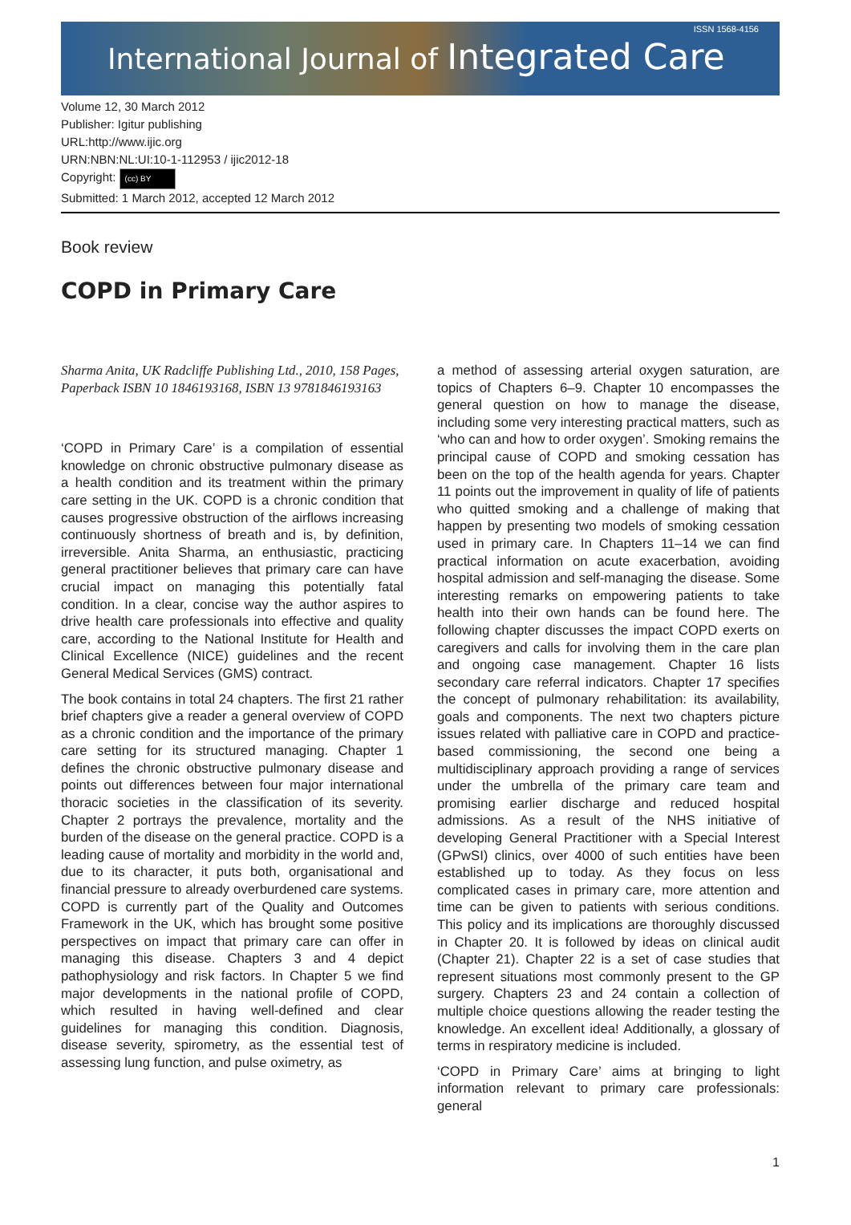ISSN 1568-4156
International Journal of Integrated Care
Volume 12, 30 March 2012
Publisher: Igitur publishing
URL:http://www.ijic.org
URN:NBN:NL:UI:10-1-112953 / ijic2012-18
Copyright: (cc) BY
Submitted: 1 March 2012, accepted 12 March 2012
Book review
COPD in Primary Care
Sharma Anita, UK Radcliffe Publishing Ltd., 2010, 158 Pages, Paperback ISBN 10 1846193168, ISBN 13 9781846193163
‘COPD in Primary Care’ is a compilation of essential knowledge on chronic obstructive pulmonary disease as a health condition and its treatment within the primary care setting in the UK. COPD is a chronic condition that causes progressive obstruction of the airflows increasing continuously shortness of breath and is, by definition, irreversible. Anita Sharma, an enthusiastic, practicing general practitioner believes that primary care can have crucial impact on managing this potentially fatal condition. In a clear, concise way the author aspires to drive health care professionals into effective and quality care, according to the National Institute for Health and Clinical Excellence (NICE) guidelines and the recent General Medical Services (GMS) contract.
The book contains in total 24 chapters. The first 21 rather brief chapters give a reader a general overview of COPD as a chronic condition and the importance of the primary care setting for its structured managing. Chapter 1 defines the chronic obstructive pulmonary disease and points out differences between four major international thoracic societies in the classification of its severity. Chapter 2 portrays the prevalence, mortality and the burden of the disease on the general practice. COPD is a leading cause of mortality and morbidity in the world and, due to its character, it puts both, organisational and financial pressure to already overburdened care systems. COPD is currently part of the Quality and Outcomes Framework in the UK, which has brought some positive perspectives on impact that primary care can offer in managing this disease. Chapters 3 and 4 depict pathophysiology and risk factors. In Chapter 5 we find major developments in the national profile of COPD, which resulted in having well-defined and clear guidelines for managing this condition. Diagnosis, disease severity, spirometry, as the essential test of assessing lung function, and pulse oximetry, as
a method of assessing arterial oxygen saturation, are topics of Chapters 6–9. Chapter 10 encompasses the general question on how to manage the disease, including some very interesting practical matters, such as ‘who can and how to order oxygen’. Smoking remains the principal cause of COPD and smoking cessation has been on the top of the health agenda for years. Chapter 11 points out the improvement in quality of life of patients who quitted smoking and a challenge of making that happen by presenting two models of smoking cessation used in primary care. In Chapters 11–14 we can find practical information on acute exacerbation, avoiding hospital admission and self-managing the disease. Some interesting remarks on empowering patients to take health into their own hands can be found here. The following chapter discusses the impact COPD exerts on caregivers and calls for involving them in the care plan and ongoing case management. Chapter 16 lists secondary care referral indicators. Chapter 17 specifies the concept of pulmonary rehabilitation: its availability, goals and components. The next two chapters picture issues related with palliative care in COPD and practice-based commissioning, the second one being a multidisciplinary approach providing a range of services under the umbrella of the primary care team and promising earlier discharge and reduced hospital admissions. As a result of the NHS initiative of developing General Practitioner with a Special Interest (GPwSI) clinics, over 4000 of such entities have been established up to today. As they focus on less complicated cases in primary care, more attention and time can be given to patients with serious conditions. This policy and its implications are thoroughly discussed in Chapter 20. It is followed by ideas on clinical audit (Chapter 21). Chapter 22 is a set of case studies that represent situations most commonly present to the GP surgery. Chapters 23 and 24 contain a collection of multiple choice questions allowing the reader testing the knowledge. An excellent idea! Additionally, a glossary of terms in respiratory medicine is included.
‘COPD in Primary Care’ aims at bringing to light information relevant to primary care professionals: general
1